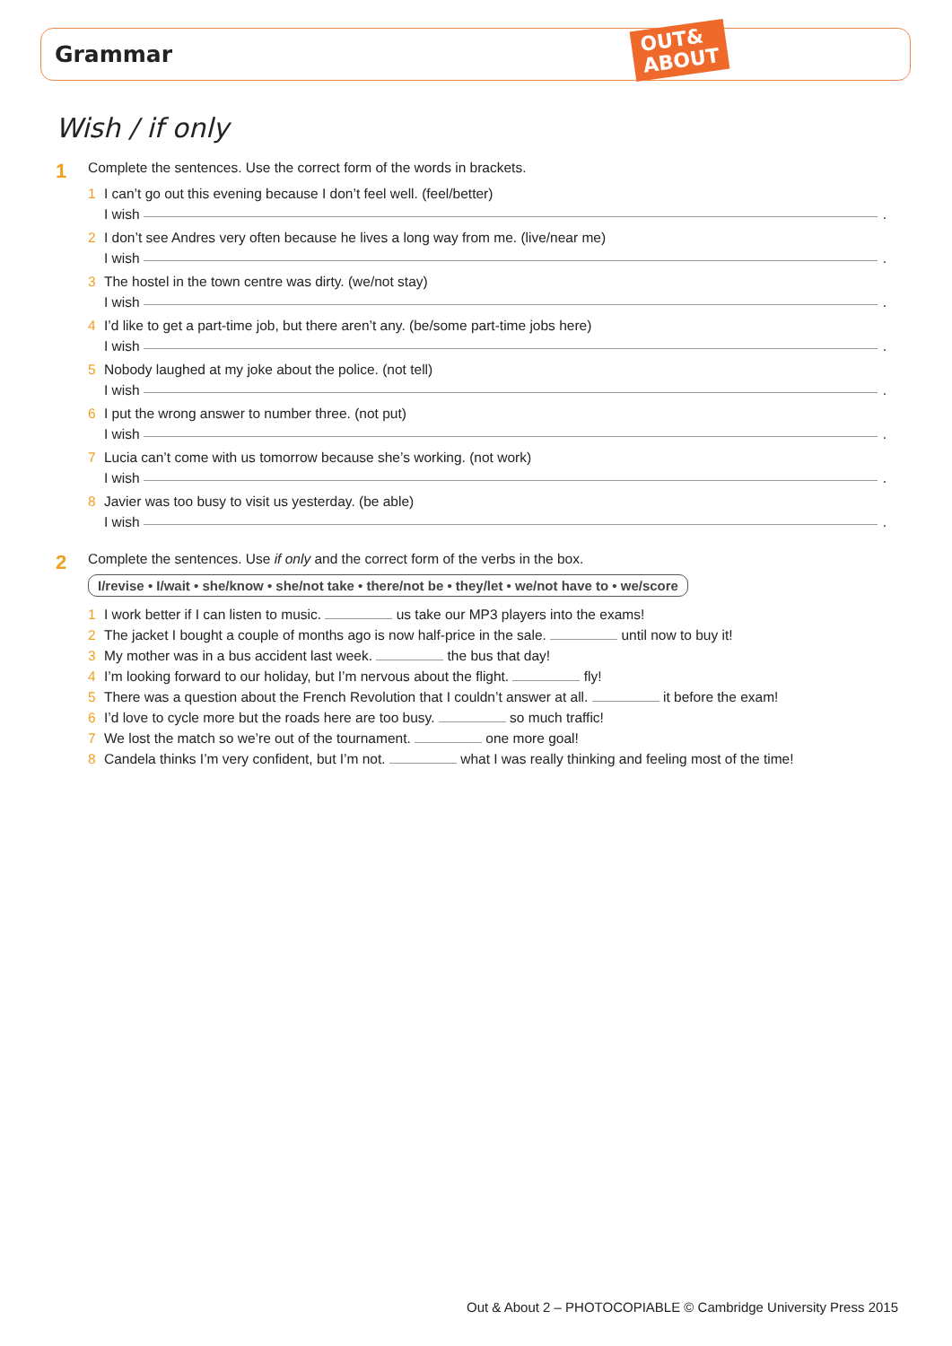Grammar
OUT&
ABOUT
Wish / if only
1
Complete the sentences. Use the correct form of the words in brackets.
1 I can’t go out this evening because I don’t feel well. (feel/better)
I wish .
2 I don’t see Andres very often because he lives a long way from me. (live/near me)
I wish .
3 The hostel in the town centre was dirty. (we/not stay)
I wish .
4 I’d like to get a part-time job, but there aren’t any. (be/some part-time jobs here)
I wish .
5 Nobody laughed at my joke about the police. (not tell)
I wish .
6 I put the wrong answer to number three. (not put)
I wish .
7 Lucia can’t come with us tomorrow because she’s working. (not work)
I wish .
8 Javier was too busy to visit us yesterday. (be able)
I wish .
2
Complete the sentences. Use if only and the correct form of the verbs in the box.
I/revise • I/wait • she/know • she/not take • there/not be • they/let • we/not have to • we/score
1 I work better if I can listen to music. us take our MP3 players into the exams!
2 The jacket I bought a couple of months ago is now half-price in the sale. until now to buy it!
3 My mother was in a bus accident last week. the bus that day!
4 I’m looking forward to our holiday, but I’m nervous about the flight. fly!
5 There was a question about the French Revolution that I couldn’t answer at all. it before the exam!
6 I’d love to cycle more but the roads here are too busy. so much traffic!
7 We lost the match so we’re out of the tournament. one more goal!
8 Candela thinks I’m very confident, but I’m not. what I was really thinking and feeling most of the time!
Out & About 2 – PHOTOCOPIABLE © Cambridge University Press 2015